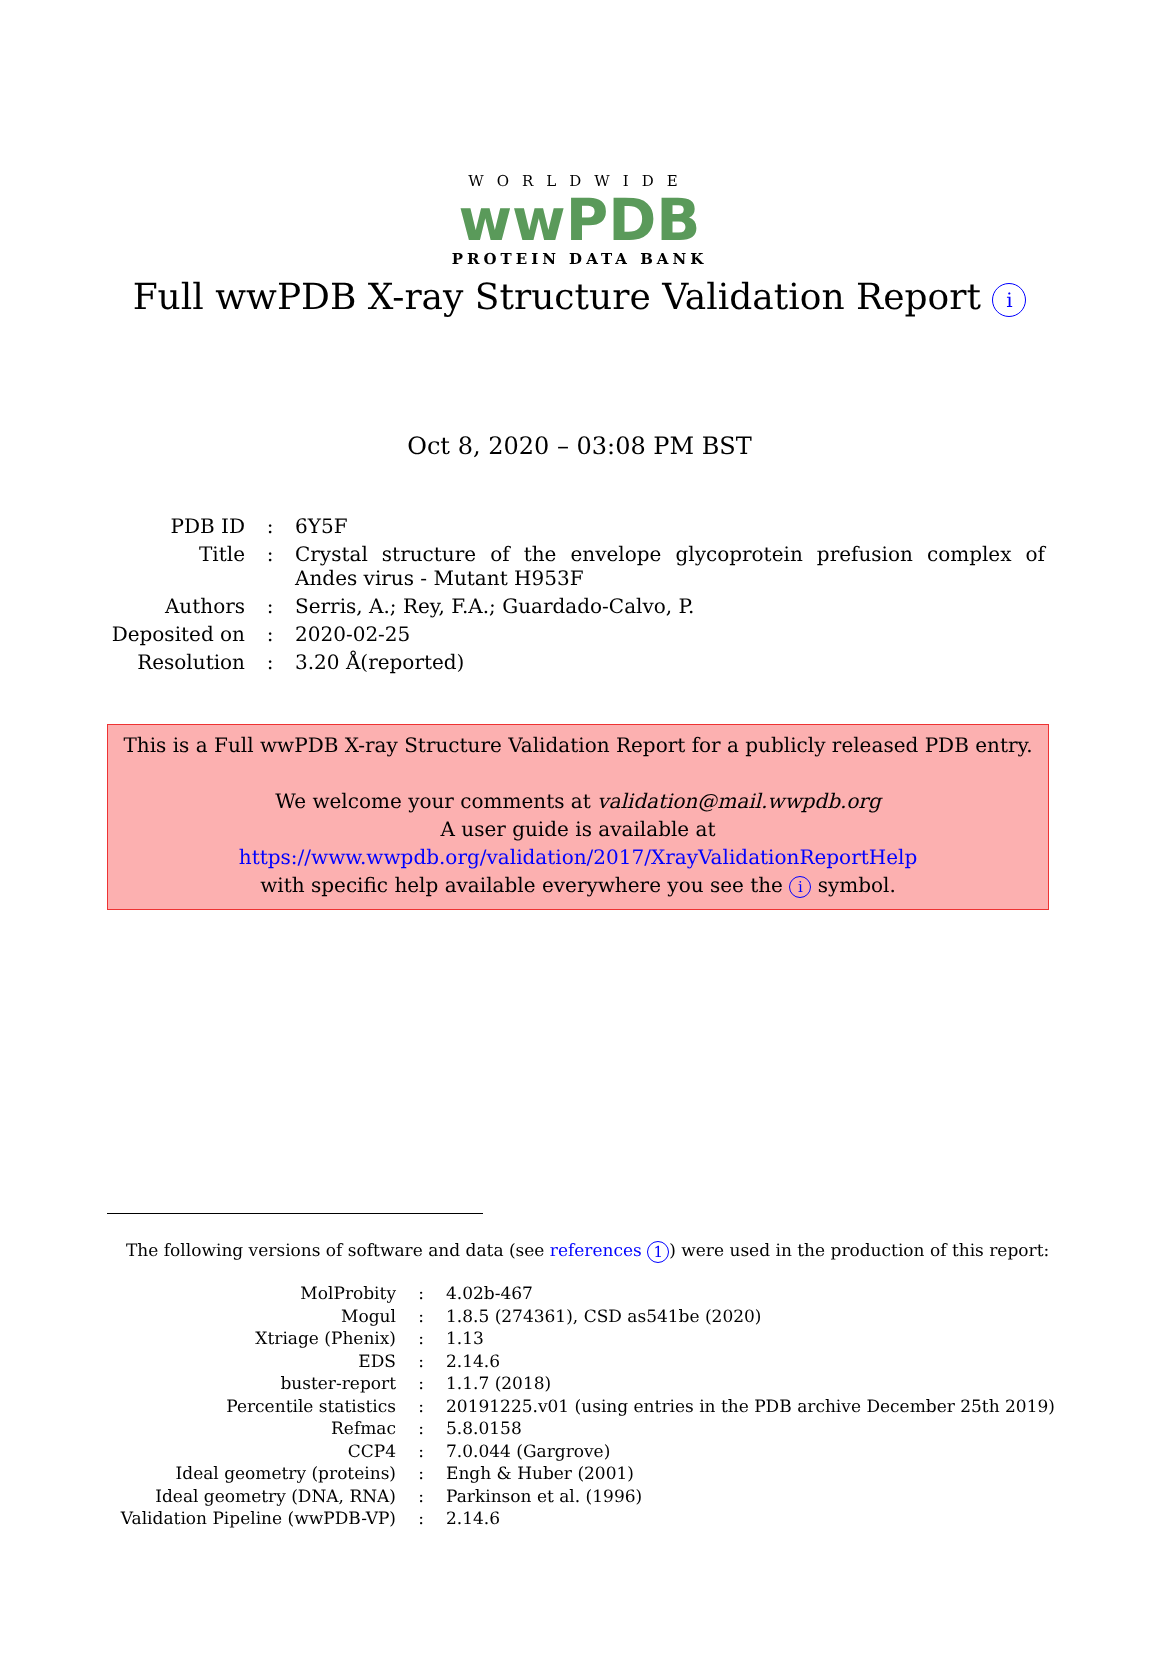WORLDWIDE
wwPDB
PROTEIN DATA BANK
Full wwPDB X-ray Structure Validation Report i
Oct 8, 2020 – 03:08 PM BST
| PDB ID | : | 6Y5F |
| Title | : | Crystal structure of the envelope glycoprotein prefusion complex of Andes virus - Mutant H953F |
| Authors | : | Serris, A.; Rey, F.A.; Guardado-Calvo, P. |
| Deposited on | : | 2020-02-25 |
| Resolution | : | 3.20 Å(reported) |
This is a Full wwPDB X-ray Structure Validation Report for a publicly released PDB entry.
We welcome your comments at validation@mail.wwpdb.org
A user guide is available at
https://www.wwpdb.org/validation/2017/XrayValidationReportHelp
with specific help available everywhere you see the i symbol.
The following versions of software and data (see references 1) were used in the production of this report:
| MolProbity | : | 4.02b-467 |
| Mogul | : | 1.8.5 (274361), CSD as541be (2020) |
| Xtriage (Phenix) | : | 1.13 |
| EDS | : | 2.14.6 |
| buster-report | : | 1.1.7 (2018) |
| Percentile statistics | : | 20191225.v01 (using entries in the PDB archive December 25th 2019) |
| Refmac | : | 5.8.0158 |
| CCP4 | : | 7.0.044 (Gargrove) |
| Ideal geometry (proteins) | : | Engh & Huber (2001) |
| Ideal geometry (DNA, RNA) | : | Parkinson et al. (1996) |
| Validation Pipeline (wwPDB-VP) | : | 2.14.6 |